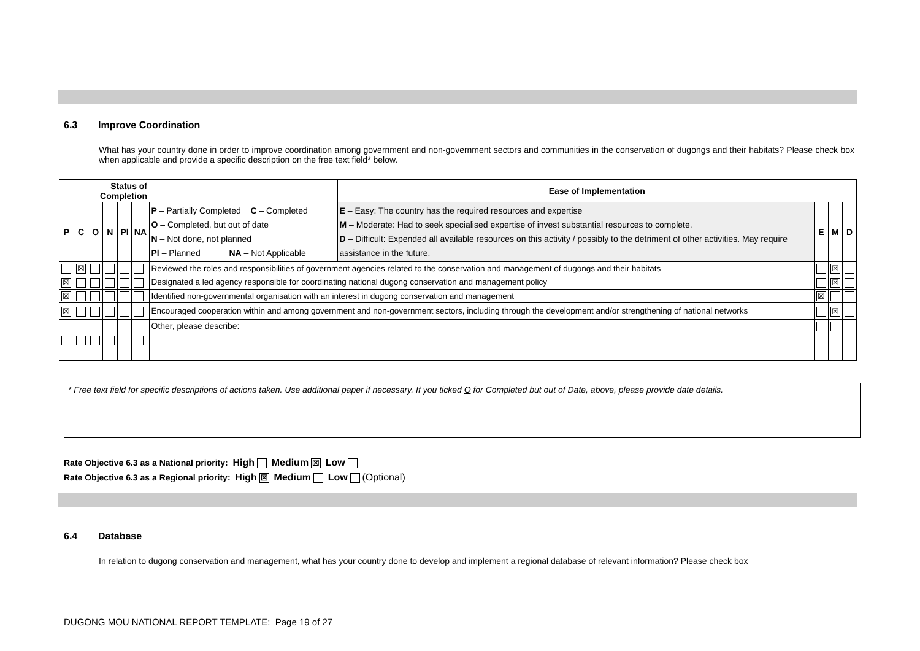6.3 Improve Coordination
What has your country done in order to improve coordination among government and non-government sectors and communities in the conservation of dugongs and their habitats? Please check box when applicable and provide a specific description on the free text field* below.
| Status of Completion | | | | | | | Ease of Implementation | | | |
| --- | --- | --- | --- | --- | --- | --- | --- | --- | --- | --- |
| P | C | O | N | Pl | NA | P – Partially Completed C – Completed O – Completed, but out of date N – Not done, not planned Pl – Planned NA – Not Applicable | E – Easy: The country has the required resources and expertise M – Moderate: Had to seek specialised expertise of invest substantial resources to complete. D – Difficult: Expended all available resources on this activity / possibly to the detriment of other activities. May require assistance in the future. | E | M | D |
| | ☒ | | | | | Reviewed the roles and responsibilities of government agencies related to the conservation and management of dugongs and their habitats | | | ☒ | |
| ☒ | | | | | | Designated a led agency responsible for coordinating national dugong conservation and management policy | | | ☒ | |
| ☒ | | | | | | Identified non-governmental organisation with an interest in dugong conservation and management | | ☒ | | |
| ☒ | | | | | | Encouraged cooperation within and among government and non-government sectors, including through the development and/or strengthening of national networks | | | ☒ | |
| | | | | | | Other, please describe: | | | | |
* Free text field for specific descriptions of actions taken. Use additional paper if necessary. If you ticked O for Completed but out of Date, above, please provide date details.
Rate Objective 6.3 as a National priority: High Medium ☒ Low
Rate Objective 6.3 as a Regional priority: High ☒ Medium Low (Optional)
6.4 Database
In relation to dugong conservation and management, what has your country done to develop and implement a regional database of relevant information? Please check box
DUGONG MOU NATIONAL REPORT TEMPLATE: Page 19 of 27